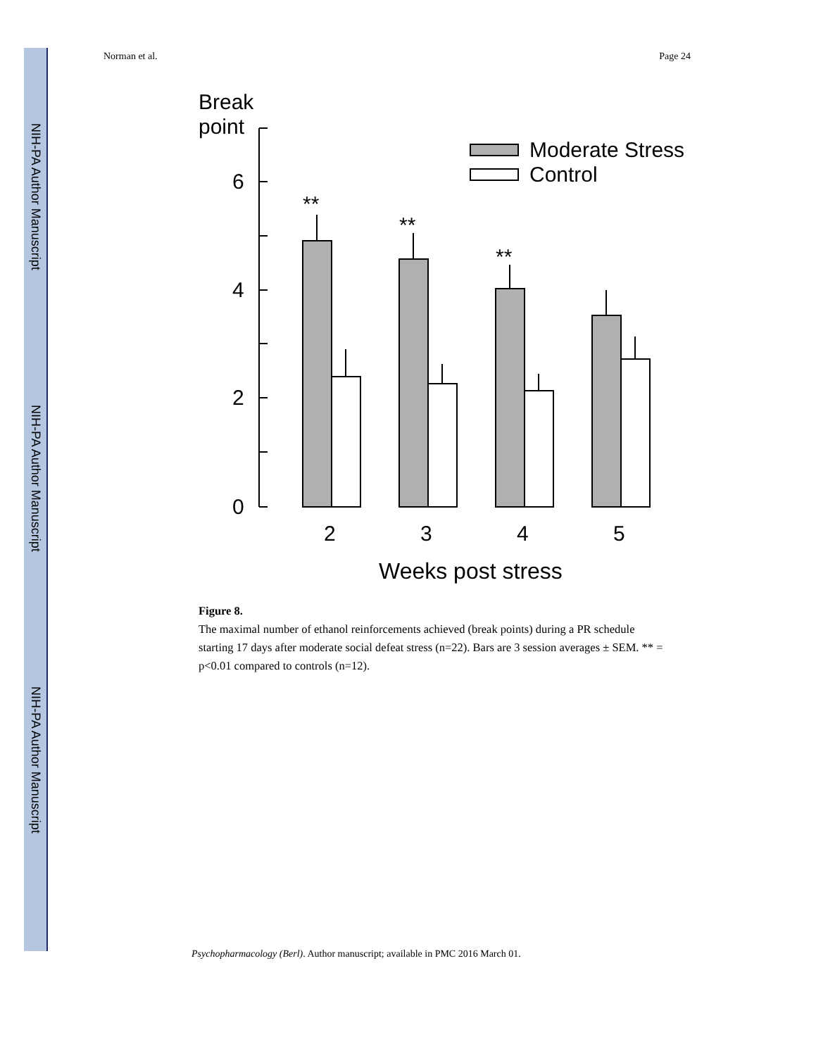NIH-PA Author Manuscript
NIH-PA Author Manuscript
NIH-PA Author Manuscript
Norman et al. Page 24
Break
point
6
4
2
0
**
**
**
2
3
4
5
Moderate Stress
Control
Weeks post stress
Figure 8.
The maximal number of ethanol reinforcements achieved (break points) during a PR schedule starting 17 days after moderate social defeat stress (n=22). Bars are 3 session averages ± SEM. ** = p<0.01 compared to controls (n=12).
Psychopharmacology (Berl). Author manuscript; available in PMC 2016 March 01.